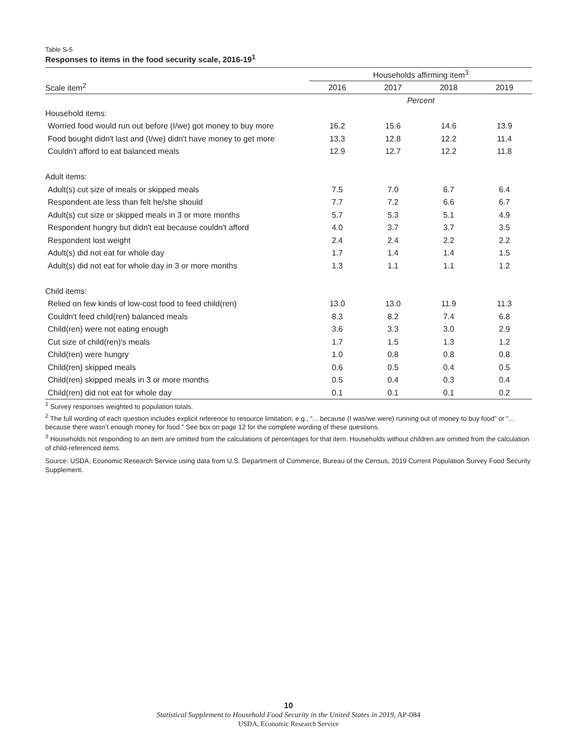Table S-5
Responses to items in the food security scale, 2016-19<sup>1</sup>
| | Households affirming item<sup>3</sup> | | | |
| --- | --- | --- | --- | --- |
| Scale item<sup>2</sup> | 2016 | 2017 | 2018 | 2019 |
| | Percent | | | |
| Household items: | | | | |
| Worried food would run out before (I/we) got money to buy more | 16.2 | 15.6 | 14.6 | 13.9 |
| Food bought didn't last and (I/we) didn't have money to get more | 13.3 | 12.8 | 12.2 | 11.4 |
| Couldn't afford to eat balanced meals | 12.9 | 12.7 | 12.2 | 11.8 |
| Adult items: | | | | |
| Adult(s) cut size of meals or skipped meals | 7.5 | 7.0 | 6.7 | 6.4 |
| Respondent ate less than felt he/she should | 7.7 | 7.2 | 6.6 | 6.7 |
| Adult(s) cut size or skipped meals in 3 or more months | 5.7 | 5.3 | 5.1 | 4.9 |
| Respondent hungry but didn't eat because couldn't afford | 4.0 | 3.7 | 3.7 | 3.5 |
| Respondent lost weight | 2.4 | 2.4 | 2.2 | 2.2 |
| Adult(s) did not eat for whole day | 1.7 | 1.4 | 1.4 | 1.5 |
| Adult(s) did not eat for whole day in 3 or more months | 1.3 | 1.1 | 1.1 | 1.2 |
| Child items: | | | | |
| Relied on few kinds of low-cost food to feed child(ren) | 13.0 | 13.0 | 11.9 | 11.3 |
| Couldn't feed child(ren) balanced meals | 8.3 | 8.2 | 7.4 | 6.8 |
| Child(ren) were not eating enough | 3.6 | 3.3 | 3.0 | 2.9 |
| Cut size of child(ren)'s meals | 1.7 | 1.5 | 1.3 | 1.2 |
| Child(ren) were hungry | 1.0 | 0.8 | 0.8 | 0.8 |
| Child(ren) skipped meals | 0.6 | 0.5 | 0.4 | 0.5 |
| Child(ren) skipped meals in 3 or more months | 0.5 | 0.4 | 0.3 | 0.4 |
| Child(ren) did not eat for whole day | 0.1 | 0.1 | 0.1 | 0.2 |
<sup>1</sup> Survey responses weighted to population totals.
<sup>2</sup> The full wording of each question includes explicit reference to resource limitation, e.g., “... because (I was/we were) running out of money to buy food” or “… because there wasn’t enough money for food.” See box on page 12 for the complete wording of these questions.
<sup>3</sup> Households not responding to an item are omitted from the calculations of percentages for that item. Households without children are omitted from the calculation of child-referenced items.
Source: USDA, Economic Research Service using data from U.S. Department of Commerce, Bureau of the Census, 2019 Current Population Survey Food Security Supplement.
10
Statistical Supplement to Household Food Security in the United States in 2019, AP-084
USDA, Economic Research Service